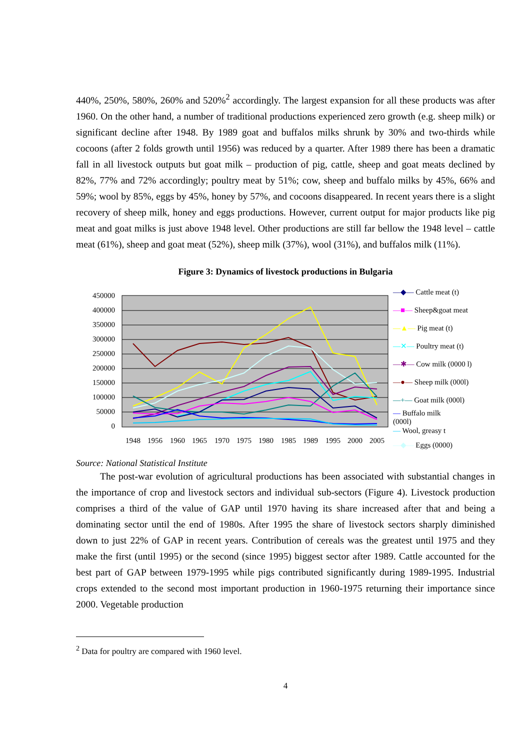440%, 250%, 580%, 260% and 520%<sup>2</sup> accordingly. The largest expansion for all these products was after 1960. On the other hand, a number of traditional productions experienced zero growth (e.g. sheep milk) or significant decline after 1948. By 1989 goat and buffalos milks shrunk by 30% and two-thirds while cocoons (after 2 folds growth until 1956) was reduced by a quarter. After 1989 there has been a dramatic fall in all livestock outputs but goat milk – production of pig, cattle, sheep and goat meats declined by 82%, 77% and 72% accordingly; poultry meat by 51%; cow, sheep and buffalo milks by 45%, 66% and 59%; wool by 85%, eggs by 45%, honey by 57%, and cocoons disappeared. In recent years there is a slight recovery of sheep milk, honey and eggs productions. However, current output for major products like pig meat and goat milks is just above 1948 level. Other productions are still far bellow the 1948 level – cattle meat (61%), sheep and goat meat (52%), sheep milk (37%), wool (31%), and buffalos milk (11%).
Figure 3: Dynamics of livestock productions in Bulgaria
450000
400000
350000
300000
250000
200000
150000
100000
50000
0
1948
1956
1960
1965
1970
1975
1980
1985
1989
1995
2000
2005
—◆— Cattle meat (t)
—■— Sheep&goat meat
—▲— Pig meat (t)
—✕— Poultry meat (t)
—✱— Cow milk (0000 l)
—●— Sheep milk (000l)
—+— Goat milk (000l)
— Buffalo milk
(000l)
— Wool, greasy t
—◆— Eggs (0000)
Source: National Statistical Institute
The post-war evolution of agricultural productions has been associated with substantial changes in the importance of crop and livestock sectors and individual sub-sectors (Figure 4). Livestock production comprises a third of the value of GAP until 1970 having its share increased after that and being a dominating sector until the end of 1980s. After 1995 the share of livestock sectors sharply diminished down to just 22% of GAP in recent years. Contribution of cereals was the greatest until 1975 and they make the first (until 1995) or the second (since 1995) biggest sector after 1989. Cattle accounted for the best part of GAP between 1979-1995 while pigs contributed significantly during 1989-1995. Industrial crops extended to the second most important production in 1960-1975 returning their importance since 2000. Vegetable production
<sup>2</sup> Data for poultry are compared with 1960 level.
4